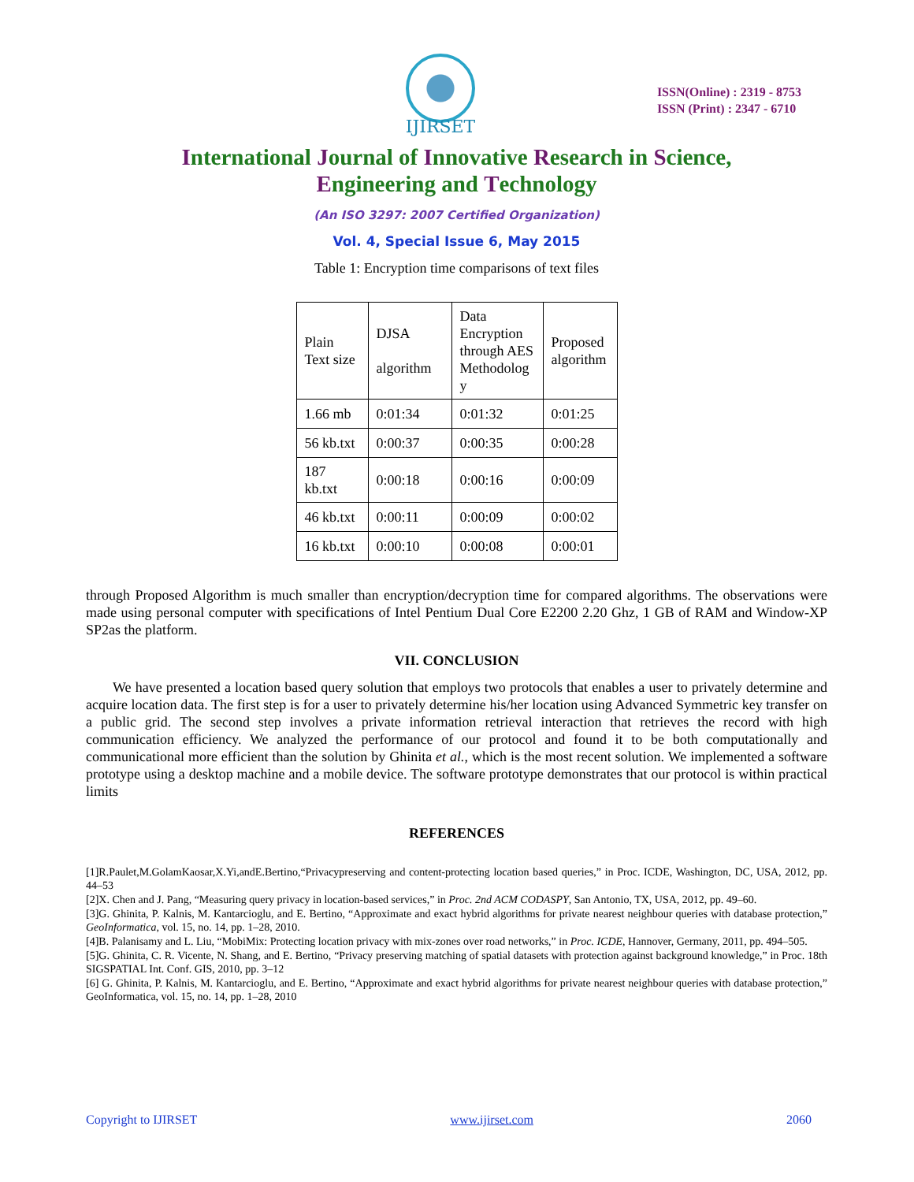IJIRSET
ISSN(Online) : 2319 - 8753
ISSN (Print) : 2347 - 6710
International Journal of Innovative Research in Science,
Engineering and Technology
(An ISO 3297: 2007 Certified Organization)
Vol. 4, Special Issue 6, May 2015
Table 1: Encryption time comparisons of text files
| Plain Text size | DJSA algorithm | Data Encryption through AES Methodolog y | Proposed algorithm |
| 1.66 mb | 0:01:34 | 0:01:32 | 0:01:25 |
| 56 kb.txt | 0:00:37 | 0:00:35 | 0:00:28 |
| 187 kb.txt | 0:00:18 | 0:00:16 | 0:00:09 |
| 46 kb.txt | 0:00:11 | 0:00:09 | 0:00:02 |
| 16 kb.txt | 0:00:10 | 0:00:08 | 0:00:01 |
through Proposed Algorithm is much smaller than encryption/decryption time for compared algorithms. The observations were made using personal computer with specifications of Intel Pentium Dual Core E2200 2.20 Ghz, 1 GB of RAM and Window-XP SP2as the platform.
VII. CONCLUSION
We have presented a location based query solution that employs two protocols that enables a user to privately determine and acquire location data. The first step is for a user to privately determine his/her location using Advanced Symmetric key transfer on a public grid. The second step involves a private information retrieval interaction that retrieves the record with high communication efficiency. We analyzed the performance of our protocol and found it to be both computationally and communicational more efficient than the solution by Ghinita et al., which is the most recent solution. We implemented a software prototype using a desktop machine and a mobile device. The software prototype demonstrates that our protocol is within practical limits
REFERENCES
[1]R.Paulet,M.GolamKaosar,X.Yi,andE.Bertino,“Privacypreserving and content-protecting location based queries,” in Proc. ICDE, Washington, DC, USA, 2012, pp. 44–53
[2]X. Chen and J. Pang, “Measuring query privacy in location-based services,” in Proc. 2nd ACM CODASPY, San Antonio, TX, USA, 2012, pp. 49–60.
[3]G. Ghinita, P. Kalnis, M. Kantarcioglu, and E. Bertino, “Approximate and exact hybrid algorithms for private nearest neighbour queries with database protection,” GeoInformatica, vol. 15, no. 14, pp. 1–28, 2010.
[4]B. Palanisamy and L. Liu, “MobiMix: Protecting location privacy with mix-zones over road networks,” in Proc. ICDE, Hannover, Germany, 2011, pp. 494–505.
[5]G. Ghinita, C. R. Vicente, N. Shang, and E. Bertino, “Privacy preserving matching of spatial datasets with protection against background knowledge,” in Proc. 18th SIGSPATIAL Int. Conf. GIS, 2010, pp. 3–12
[6] G. Ghinita, P. Kalnis, M. Kantarcioglu, and E. Bertino, “Approximate and exact hybrid algorithms for private nearest neighbour queries with database protection,” GeoInformatica, vol. 15, no. 14, pp. 1–28, 2010
Copyright to IJIRSET www.ijirset.com 2060